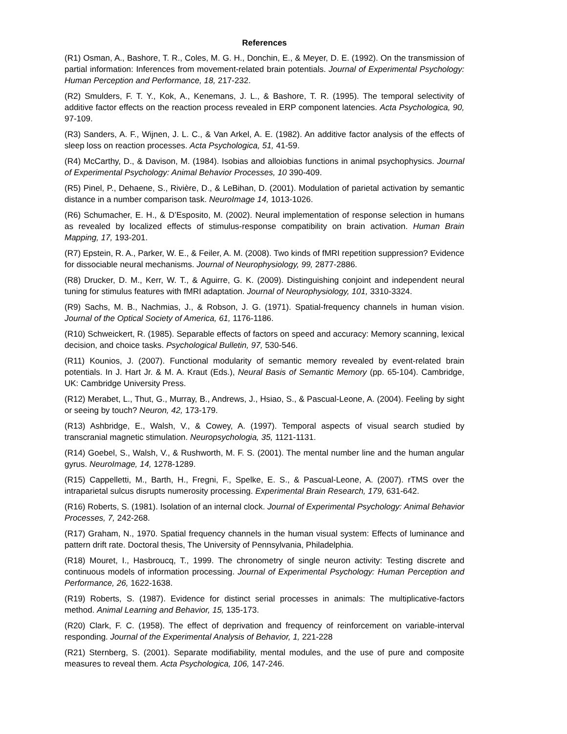References
(R1) Osman, A., Bashore, T. R., Coles, M. G. H., Donchin, E., & Meyer, D. E. (1992). On the transmission of partial information: Inferences from movement-related brain potentials. Journal of Experimental Psychology: Human Perception and Performance, 18, 217-232.
(R2) Smulders, F. T. Y., Kok, A., Kenemans, J. L., & Bashore, T. R. (1995). The temporal selectivity of additive factor effects on the reaction process revealed in ERP component latencies. Acta Psychologica, 90, 97-109.
(R3) Sanders, A. F., Wijnen, J. L. C., & Van Arkel, A. E. (1982). An additive factor analysis of the effects of sleep loss on reaction processes. Acta Psychologica, 51, 41-59.
(R4) McCarthy, D., & Davison, M. (1984). Isobias and alloiobias functions in animal psychophysics. Journal of Experimental Psychology: Animal Behavior Processes, 10 390-409.
(R5) Pinel, P., Dehaene, S., Rivière, D., & LeBihan, D. (2001). Modulation of parietal activation by semantic distance in a number comparison task. NeuroImage 14, 1013-1026.
(R6) Schumacher, E. H., & D’Esposito, M. (2002). Neural implementation of response selection in humans as revealed by localized effects of stimulus-response compatibility on brain activation. Human Brain Mapping, 17, 193-201.
(R7) Epstein, R. A., Parker, W. E., & Feiler, A. M. (2008). Two kinds of fMRI repetition suppression? Evidence for dissociable neural mechanisms. Journal of Neurophysiology, 99, 2877-2886.
(R8) Drucker, D. M., Kerr, W. T., & Aguirre, G. K. (2009). Distinguishing conjoint and independent neural tuning for stimulus features with fMRI adaptation. Journal of Neurophysiology, 101, 3310-3324.
(R9) Sachs, M. B., Nachmias, J., & Robson, J. G. (1971). Spatial-frequency channels in human vision. Journal of the Optical Society of America, 61, 1176-1186.
(R10) Schweickert, R. (1985). Separable effects of factors on speed and accuracy: Memory scanning, lexical decision, and choice tasks. Psychological Bulletin, 97, 530-546.
(R11) Kounios, J. (2007). Functional modularity of semantic memory revealed by event-related brain potentials. In J. Hart Jr. & M. A. Kraut (Eds.), Neural Basis of Semantic Memory (pp. 65-104). Cambridge, UK: Cambridge University Press.
(R12) Merabet, L., Thut, G., Murray, B., Andrews, J., Hsiao, S., & Pascual-Leone, A. (2004). Feeling by sight or seeing by touch? Neuron, 42, 173-179.
(R13) Ashbridge, E., Walsh, V., & Cowey, A. (1997). Temporal aspects of visual search studied by transcranial magnetic stimulation. Neuropsychologia, 35, 1121-1131.
(R14) Goebel, S., Walsh, V., & Rushworth, M. F. S. (2001). The mental number line and the human angular gyrus. NeuroImage, 14, 1278-1289.
(R15) Cappelletti, M., Barth, H., Fregni, F., Spelke, E. S., & Pascual-Leone, A. (2007). rTMS over the intraparietal sulcus disrupts numerosity processing. Experimental Brain Research, 179, 631-642.
(R16) Roberts, S. (1981). Isolation of an internal clock. Journal of Experimental Psychology: Animal Behavior Processes, 7, 242-268.
(R17) Graham, N., 1970. Spatial frequency channels in the human visual system: Effects of luminance and pattern drift rate. Doctoral thesis, The University of Pennsylvania, Philadelphia.
(R18) Mouret, I., Hasbroucq, T., 1999. The chronometry of single neuron activity: Testing discrete and continuous models of information processing. Journal of Experimental Psychology: Human Perception and Performance, 26, 1622-1638.
(R19) Roberts, S. (1987). Evidence for distinct serial processes in animals: The multiplicative-factors method. Animal Learning and Behavior, 15, 135-173.
(R20) Clark, F. C. (1958). The effect of deprivation and frequency of reinforcement on variable-interval responding. Journal of the Experimental Analysis of Behavior, 1, 221-228
(R21) Sternberg, S. (2001). Separate modifiability, mental modules, and the use of pure and composite measures to reveal them. Acta Psychologica, 106, 147-246.